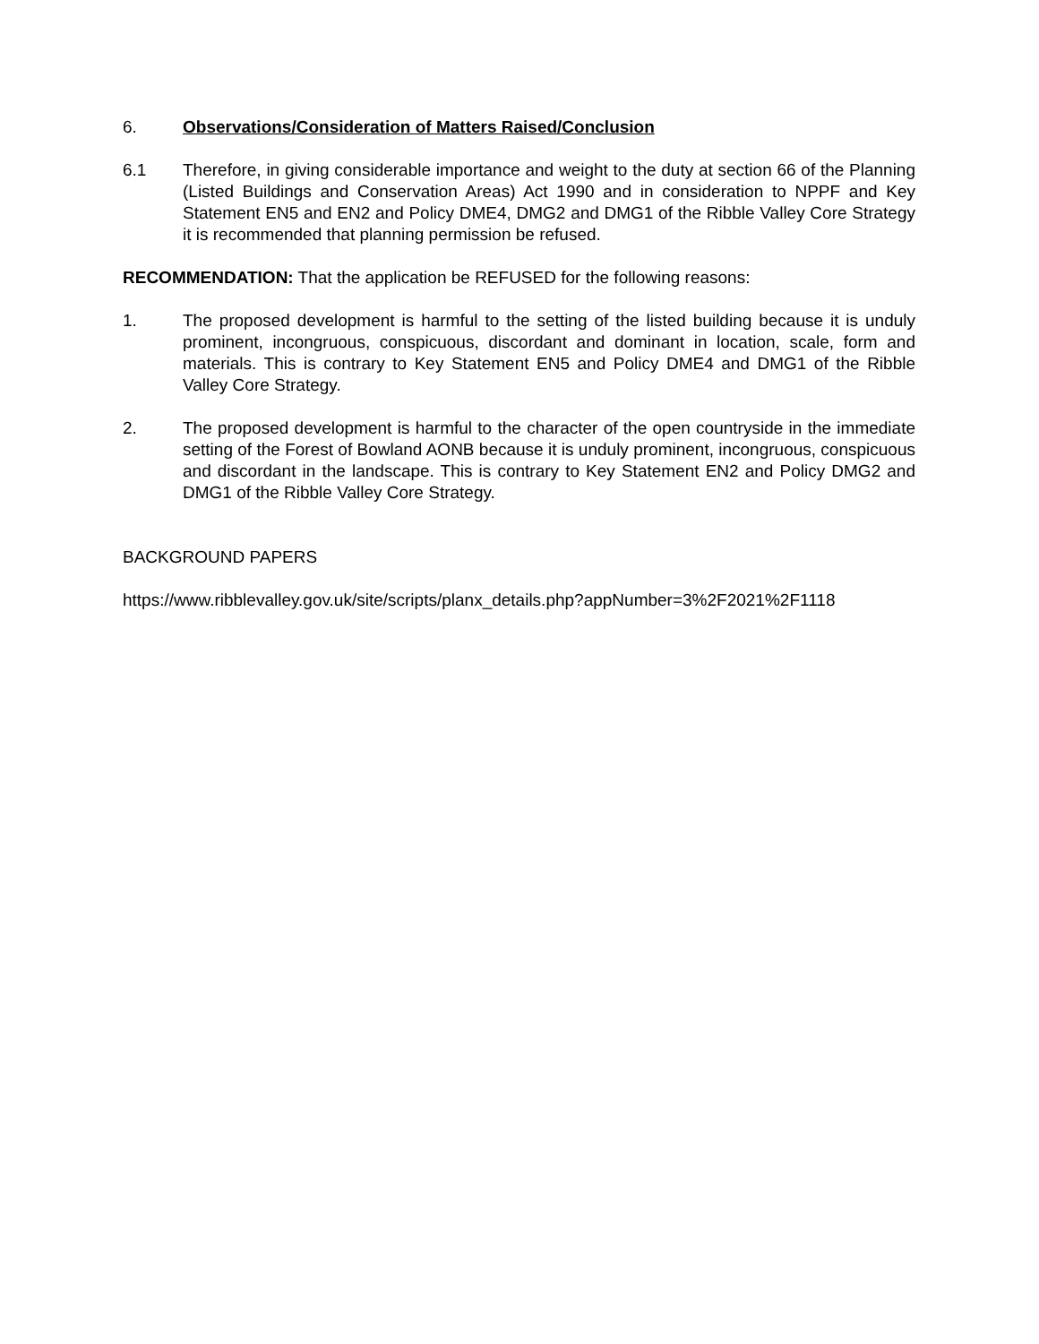6. Observations/Consideration of Matters Raised/Conclusion
6.1 Therefore, in giving considerable importance and weight to the duty at section 66 of the Planning (Listed Buildings and Conservation Areas) Act 1990 and in consideration to NPPF and Key Statement EN5 and EN2 and Policy DME4, DMG2 and DMG1 of the Ribble Valley Core Strategy it is recommended that planning permission be refused.
RECOMMENDATION: That the application be REFUSED for the following reasons:
1. The proposed development is harmful to the setting of the listed building because it is unduly prominent, incongruous, conspicuous, discordant and dominant in location, scale, form and materials. This is contrary to Key Statement EN5 and Policy DME4 and DMG1 of the Ribble Valley Core Strategy.
2. The proposed development is harmful to the character of the open countryside in the immediate setting of the Forest of Bowland AONB because it is unduly prominent, incongruous, conspicuous and discordant in the landscape. This is contrary to Key Statement EN2 and Policy DMG2 and DMG1 of the Ribble Valley Core Strategy.
BACKGROUND PAPERS
https://www.ribblevalley.gov.uk/site/scripts/planx_details.php?appNumber=3%2F2021%2F1118